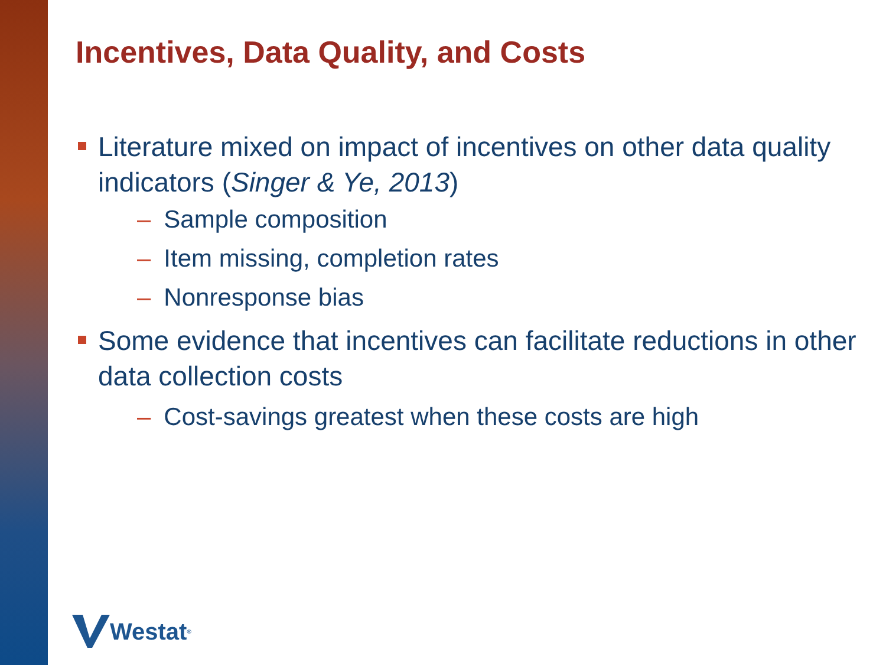Incentives, Data Quality, and Costs
Literature mixed on impact of incentives on other data quality indicators (Singer & Ye, 2013)
– Sample composition
– Item missing, completion rates
– Nonresponse bias
Some evidence that incentives can facilitate reductions in other data collection costs
– Cost-savings greatest when these costs are high
Westat<sup>®</sup>